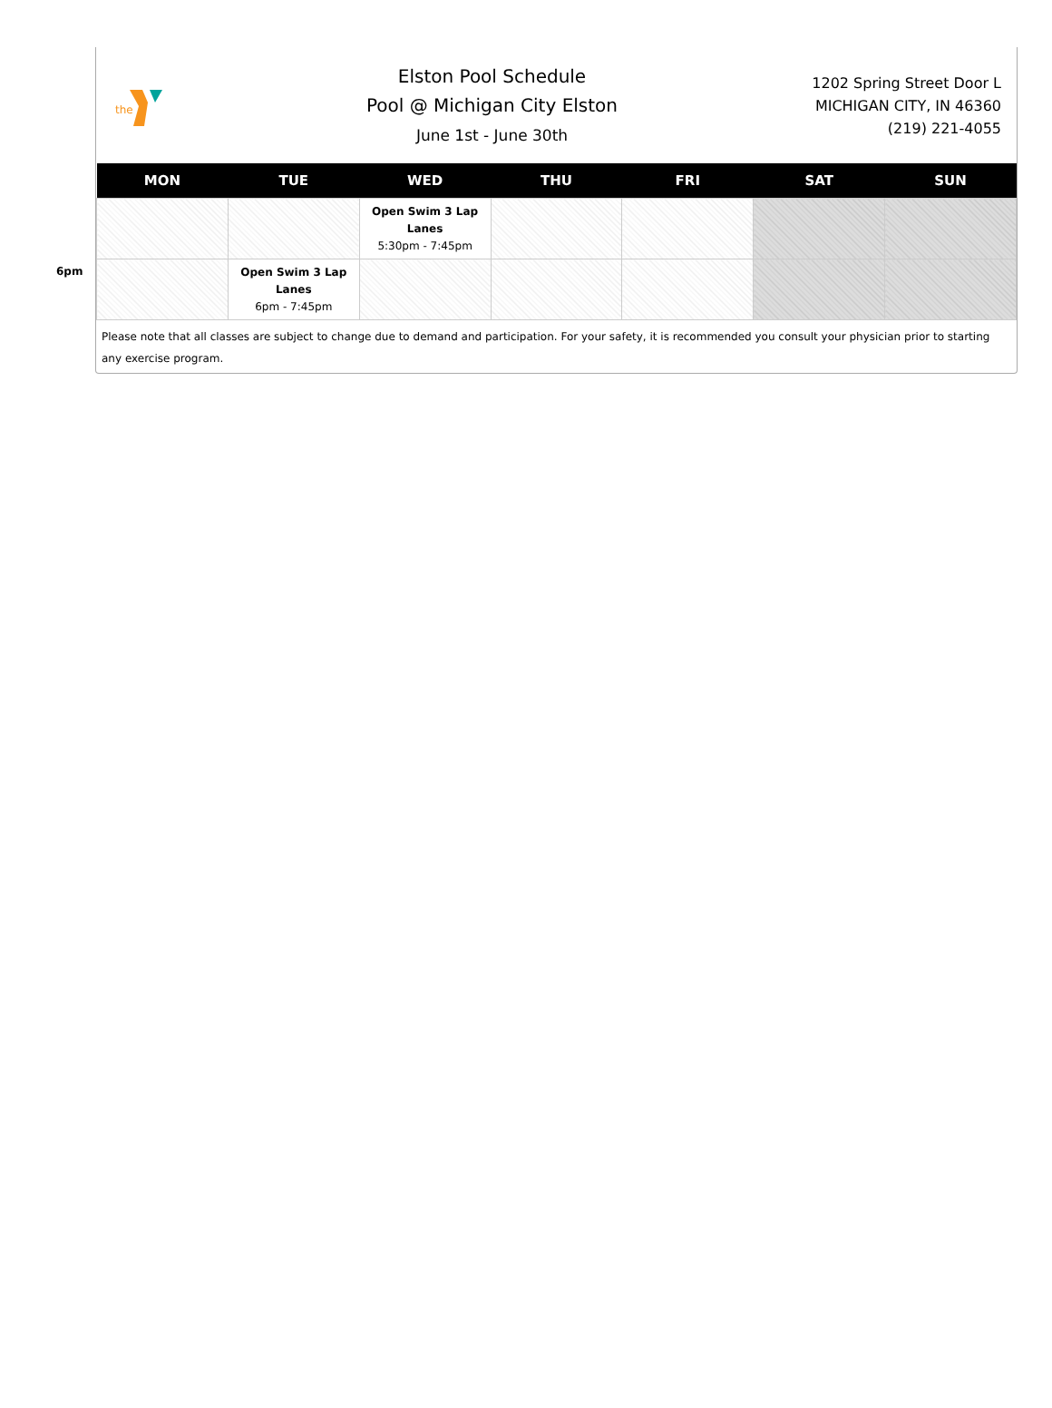the
Elston Pool Schedule
Pool @ Michigan City Elston
June 1st - June 30th
1202 Spring Street Door L
MICHIGAN CITY, IN 46360
(219) 221-4055
6pm
| MON | TUE | WED | THU | FRI | SAT | SUN |
| --- | --- | --- | --- | --- | --- | --- |
| | | Open Swim 3 Lap Lanes 5:30pm - 7:45pm | | | | |
| | Open Swim 3 Lap Lanes 6pm - 7:45pm | | | | | |
Please note that all classes are subject to change due to demand and participation. For your safety, it is recommended you consult your physician prior to starting any exercise program.